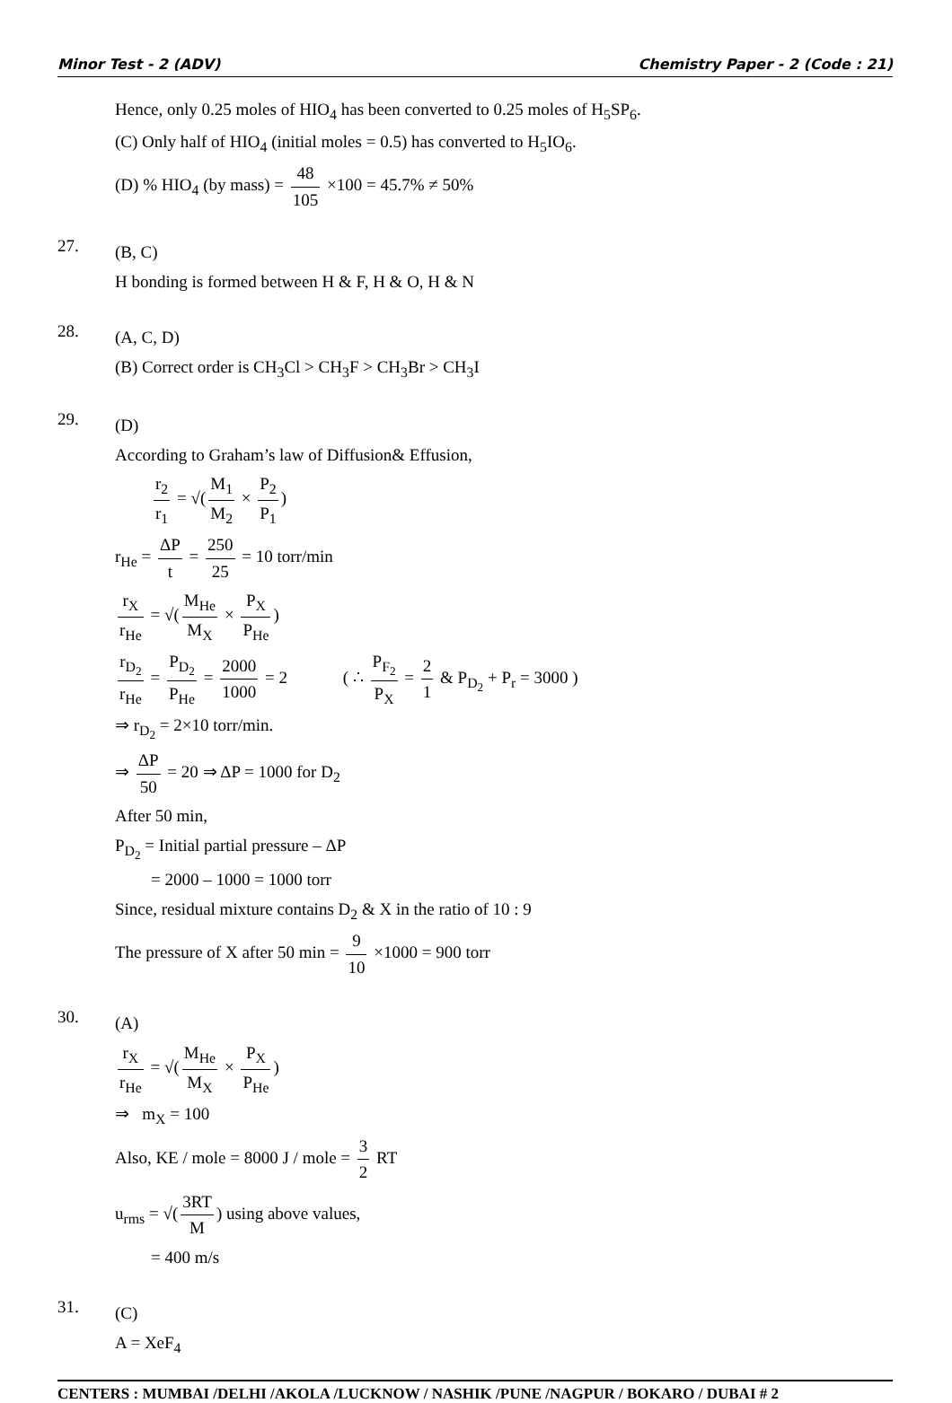Minor Test - 2 (ADV) Chemistry Paper - 2 (Code : 21)
Hence, only 0.25 moles of HIO<sub>4</sub> has been converted to 0.25 moles of H<sub>5</sub>SP<sub>6</sub>.
(C) Only half of HIO<sub>4</sub> (initial moles = 0.5) has converted to H<sub>5</sub>IO<sub>6</sub>.
(D) % HIO<sub>4</sub> (by mass) = 48 105 ×100 = 45.7% ≠ 50%
27.
(B, C)
H bonding is formed between H & F, H & O, H & N
28.
(A, C, D)
(B) Correct order is CH<sub>3</sub>Cl > CH<sub>3</sub>F > CH<sub>3</sub>Br > CH<sub>3</sub>I
29.
(D)
According to Graham’s law of Diffusion& Effusion,
r<sub>2</sub> r<sub>1</sub> = √(M<sub>1</sub> M<sub>2</sub> × P<sub>2</sub> P<sub>1</sub>)
r<sub>He</sub> = ΔP t = 250 25 = 10 torr/min
r<sub>X</sub> r<sub>He</sub> = √(M<sub>He</sub> M<sub>X</sub> × P<sub>X</sub> P<sub>He</sub>)
r<sub>D<sub>2</sub></sub> r<sub>He</sub> = P<sub>D<sub>2</sub></sub> P<sub>He</sub> = 2000 1000 = 2 ( ∴ P<sub>F<sub>2</sub></sub> P<sub>X</sub> = 2 1 & P<sub>D<sub>2</sub></sub> + P<sub>r</sub> = 3000 )
⇒ r<sub>D<sub>2</sub></sub> = 2×10 torr/min.
⇒ ΔP 50 = 20 ⇒ ΔP = 1000 for D<sub>2</sub>
After 50 min,
P<sub>D<sub>2</sub></sub> = Initial partial pressure – ΔP
= 2000 – 1000 = 1000 torr
Since, residual mixture contains D<sub>2</sub> & X in the ratio of 10 : 9
The pressure of X after 50 min = 9 10 ×1000 = 900 torr
30.
(A)
r<sub>X</sub> r<sub>He</sub> = √(M<sub>He</sub> M<sub>X</sub> × P<sub>X</sub> P<sub>He</sub>)
⇒ m<sub>X</sub> = 100
Also, KE / mole = 8000 J / mole = 3 2 RT
u<sub>rms</sub> = √(3RT M) using above values,
= 400 m/s
31.
(C)
A = XeF<sub>4</sub>
CENTERS : MUMBAI /DELHI /AKOLA /LUCKNOW / NASHIK /PUNE /NAGPUR / BOKARO / DUBAI # 2